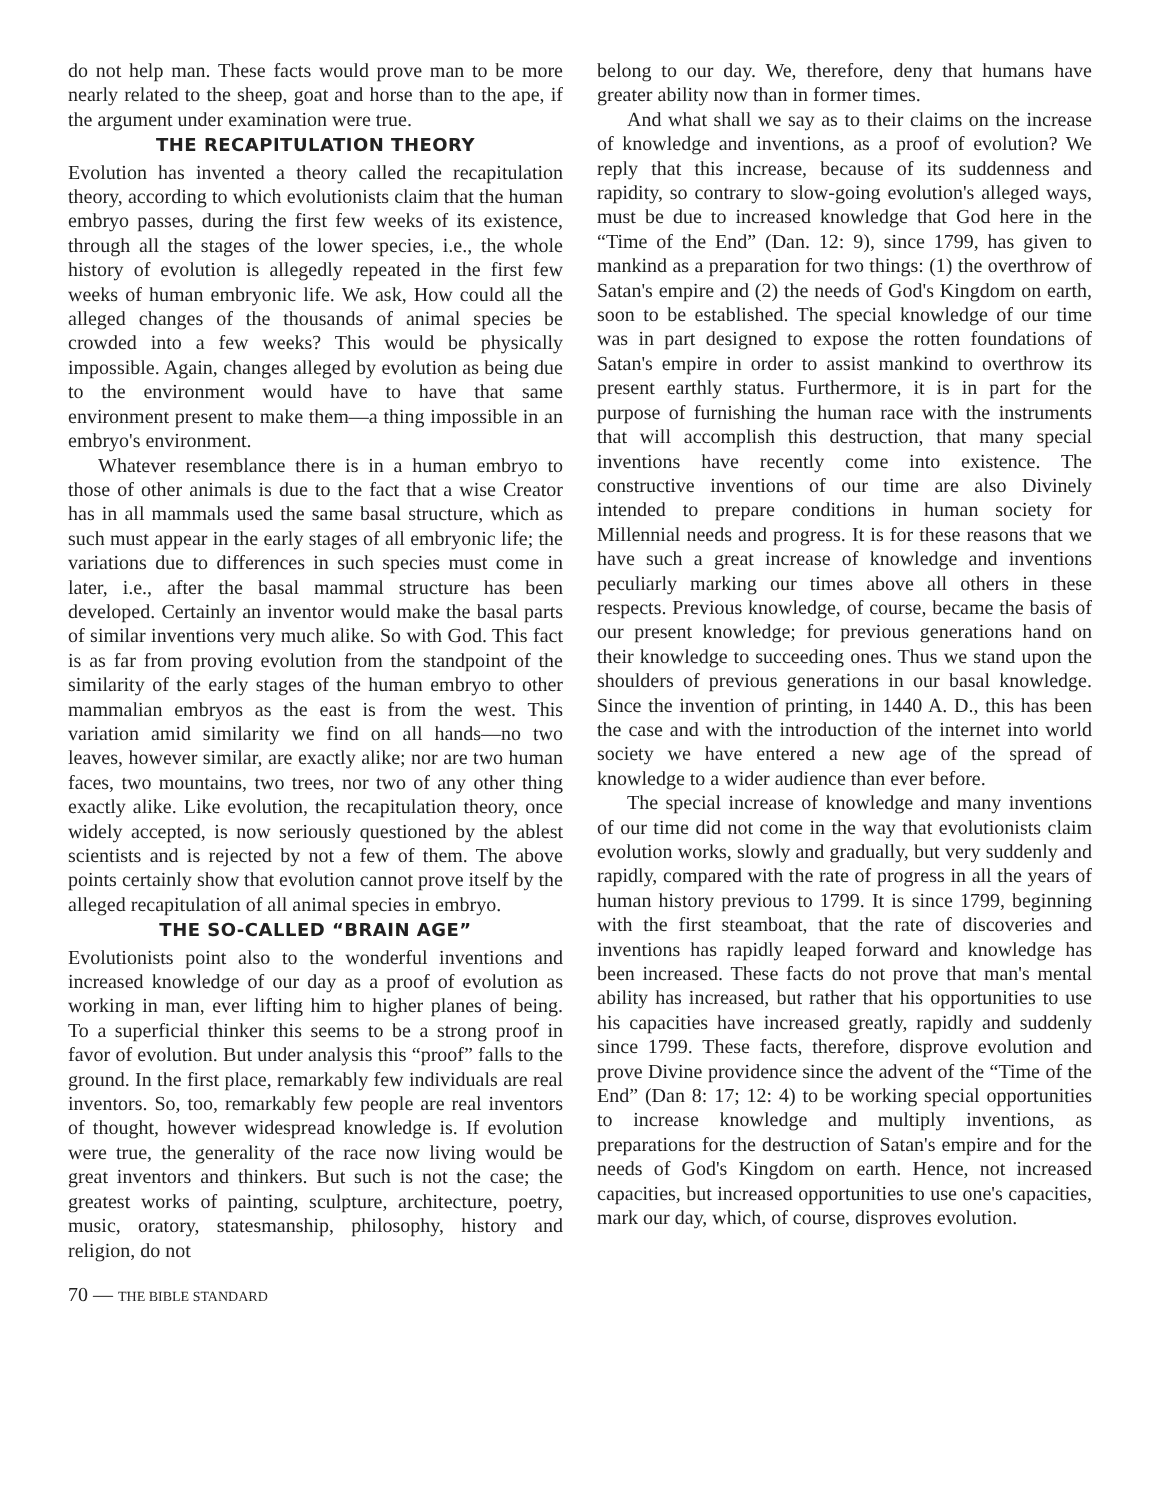do not help man. These facts would prove man to be more nearly related to the sheep, goat and horse than to the ape, if the argument under examination were true.
THE RECAPITULATION THEORY
Evolution has invented a theory called the recapitulation theory, according to which evolutionists claim that the human embryo passes, during the first few weeks of its existence, through all the stages of the lower species, i.e., the whole history of evolution is allegedly repeated in the first few weeks of human embryonic life. We ask, How could all the alleged changes of the thousands of animal species be crowded into a few weeks? This would be physically impossible. Again, changes alleged by evolution as being due to the environment would have to have that same environment present to make them—a thing impossible in an embryo's environment.
Whatever resemblance there is in a human embryo to those of other animals is due to the fact that a wise Creator has in all mammals used the same basal structure, which as such must appear in the early stages of all embryonic life; the variations due to differences in such species must come in later, i.e., after the basal mammal structure has been developed. Certainly an inventor would make the basal parts of similar inventions very much alike. So with God. This fact is as far from proving evolution from the standpoint of the similarity of the early stages of the human embryo to other mammalian embryos as the east is from the west. This variation amid similarity we find on all hands—no two leaves, however similar, are exactly alike; nor are two human faces, two mountains, two trees, nor two of any other thing exactly alike. Like evolution, the recapitulation theory, once widely accepted, is now seriously questioned by the ablest scientists and is rejected by not a few of them. The above points certainly show that evolution cannot prove itself by the alleged recapitulation of all animal species in embryo.
THE SO-CALLED “BRAIN AGE”
Evolutionists point also to the wonderful inventions and increased knowledge of our day as a proof of evolution as working in man, ever lifting him to higher planes of being. To a superficial thinker this seems to be a strong proof in favor of evolution. But under analysis this “proof” falls to the ground. In the first place, remarkably few individuals are real inventors. So, too, remarkably few people are real inventors of thought, however widespread knowledge is. If evolution were true, the generality of the race now living would be great inventors and thinkers. But such is not the case; the greatest works of painting, sculpture, architecture, poetry, music, oratory, statesmanship, philosophy, history and religion, do not
belong to our day. We, therefore, deny that humans have greater ability now than in former times.
And what shall we say as to their claims on the increase of knowledge and inventions, as a proof of evolution? We reply that this increase, because of its suddenness and rapidity, so contrary to slow-going evolution's alleged ways, must be due to increased knowledge that God here in the “Time of the End” (Dan. 12: 9), since 1799, has given to mankind as a preparation for two things: (1) the overthrow of Satan's empire and (2) the needs of God's Kingdom on earth, soon to be established. The special knowledge of our time was in part designed to expose the rotten foundations of Satan's empire in order to assist mankind to overthrow its present earthly status. Furthermore, it is in part for the purpose of furnishing the human race with the instruments that will accomplish this destruction, that many special inventions have recently come into existence. The constructive inventions of our time are also Divinely intended to prepare conditions in human society for Millennial needs and progress. It is for these reasons that we have such a great increase of knowledge and inventions peculiarly marking our times above all others in these respects. Previous knowledge, of course, became the basis of our present knowledge; for previous generations hand on their knowledge to succeeding ones. Thus we stand upon the shoulders of previous generations in our basal knowledge. Since the invention of printing, in 1440 A. D., this has been the case and with the introduction of the internet into world society we have entered a new age of the spread of knowledge to a wider audience than ever before.
The special increase of knowledge and many inventions of our time did not come in the way that evolutionists claim evolution works, slowly and gradually, but very suddenly and rapidly, compared with the rate of progress in all the years of human history previous to 1799. It is since 1799, beginning with the first steamboat, that the rate of discoveries and inventions has rapidly leaped forward and knowledge has been increased. These facts do not prove that man's mental ability has increased, but rather that his opportunities to use his capacities have increased greatly, rapidly and suddenly since 1799. These facts, therefore, disprove evolution and prove Divine providence since the advent of the “Time of the End” (Dan 8: 17; 12: 4) to be working special opportunities to increase knowledge and multiply inventions, as preparations for the destruction of Satan's empire and for the needs of God's Kingdom on earth. Hence, not increased capacities, but increased opportunities to use one's capacities, mark our day, which, of course, disproves evolution.
70 — THE BIBLE STANDARD